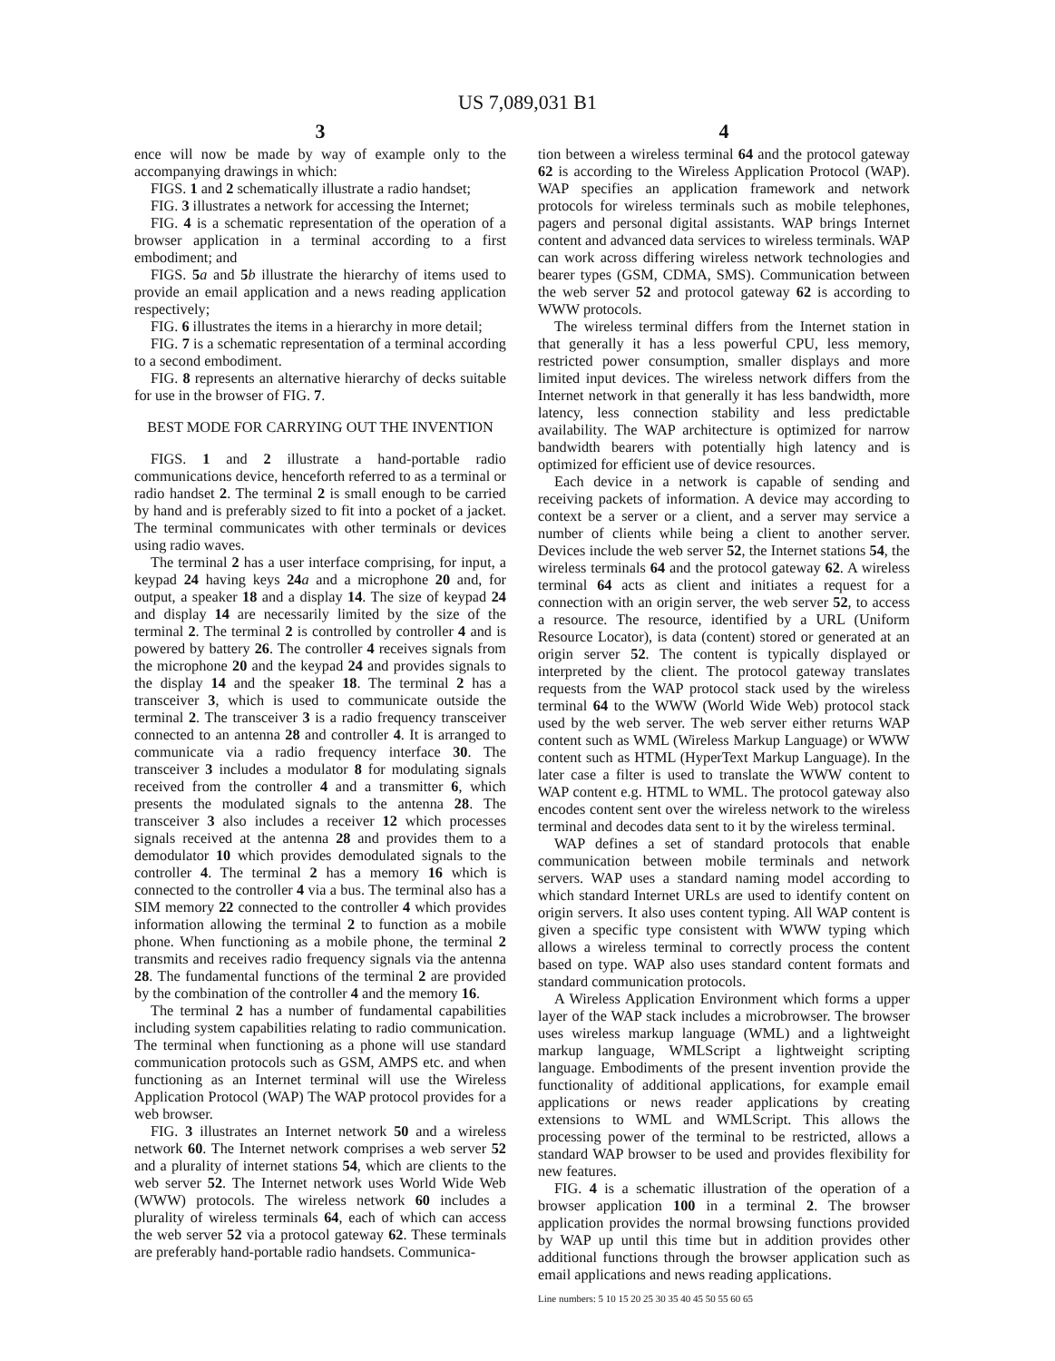US 7,089,031 B1
3
ence will now be made by way of example only to the accompanying drawings in which:
FIGS. 1 and 2 schematically illustrate a radio handset;
FIG. 3 illustrates a network for accessing the Internet;
FIG. 4 is a schematic representation of the operation of a browser application in a terminal according to a first embodiment; and
FIGS. 5 a and 5 b illustrate the hierarchy of items used to provide an email application and a news reading application respectively;
FIG. 6 illustrates the items in a hierarchy in more detail;
FIG. 7 is a schematic representation of a terminal according to a second embodiment.
FIG. 8 represents an alternative hierarchy of decks suitable for use in the browser of FIG. 7.
BEST MODE FOR CARRYING OUT THE INVENTION
FIGS. 1 and 2 illustrate a hand-portable radio communications device, henceforth referred to as a terminal or radio handset 2. The terminal 2 is small enough to be carried by hand and is preferably sized to fit into a pocket of a jacket. The terminal communicates with other terminals or devices using radio waves.
The terminal 2 has a user interface comprising, for input, a keypad 24 having keys 24 a and a microphone 20 and, for output, a speaker 18 and a display 14. The size of keypad 24 and display 14 are necessarily limited by the size of the terminal 2. The terminal 2 is controlled by controller 4 and is powered by battery 26. The controller 4 receives signals from the microphone 20 and the keypad 24 and provides signals to the display 14 and the speaker 18. The terminal 2 has a transceiver 3, which is used to communicate outside the terminal 2. The transceiver 3 is a radio frequency transceiver connected to an antenna 28 and controller 4. It is arranged to communicate via a radio frequency interface 30. The transceiver 3 includes a modulator 8 for modulating signals received from the controller 4 and a transmitter 6, which presents the modulated signals to the antenna 28. The transceiver 3 also includes a receiver 12 which processes signals received at the antenna 28 and provides them to a demodulator 10 which provides demodulated signals to the controller 4. The terminal 2 has a memory 16 which is connected to the controller 4 via a bus. The terminal also has a SIM memory 22 connected to the controller 4 which provides information allowing the terminal 2 to function as a mobile phone. When functioning as a mobile phone, the terminal 2 transmits and receives radio frequency signals via the antenna 28. The fundamental functions of the terminal 2 are provided by the combination of the controller 4 and the memory 16.
The terminal 2 has a number of fundamental capabilities including system capabilities relating to radio communication. The terminal when functioning as a phone will use standard communication protocols such as GSM, AMPS etc. and when functioning as an Internet terminal will use the Wireless Application Protocol (WAP) The WAP protocol provides for a web browser.
FIG. 3 illustrates an Internet network 50 and a wireless network 60. The Internet network comprises a web server 52 and a plurality of internet stations 54, which are clients to the web server 52. The Internet network uses World Wide Web (WWW) protocols. The wireless network 60 includes a plurality of wireless terminals 64, each of which can access the web server 52 via a protocol gateway 62. These terminals are preferably hand-portable radio handsets. Communica-
4
tion between a wireless terminal 64 and the protocol gateway 62 is according to the Wireless Application Protocol (WAP). WAP specifies an application framework and network protocols for wireless terminals such as mobile telephones, pagers and personal digital assistants. WAP brings Internet content and advanced data services to wireless terminals. WAP can work across differing wireless network technologies and bearer types (GSM, CDMA, SMS). Communication between the web server 52 and protocol gateway 62 is according to WWW protocols.
The wireless terminal differs from the Internet station in that generally it has a less powerful CPU, less memory, restricted power consumption, smaller displays and more limited input devices. The wireless network differs from the Internet network in that generally it has less bandwidth, more latency, less connection stability and less predictable availability. The WAP architecture is optimized for narrow bandwidth bearers with potentially high latency and is optimized for efficient use of device resources.
Each device in a network is capable of sending and receiving packets of information. A device may according to context be a server or a client, and a server may service a number of clients while being a client to another server. Devices include the web server 52, the Internet stations 54, the wireless terminals 64 and the protocol gateway 62. A wireless terminal 64 acts as client and initiates a request for a connection with an origin server, the web server 52, to access a resource. The resource, identified by a URL (Uniform Resource Locator), is data (content) stored or generated at an origin server 52. The content is typically displayed or interpreted by the client. The protocol gateway translates requests from the WAP protocol stack used by the wireless terminal 64 to the WWW (World Wide Web) protocol stack used by the web server. The web server either returns WAP content such as WML (Wireless Markup Language) or WWW content such as HTML (HyperText Markup Language). In the later case a filter is used to translate the WWW content to WAP content e.g. HTML to WML. The protocol gateway also encodes content sent over the wireless network to the wireless terminal and decodes data sent to it by the wireless terminal.
WAP defines a set of standard protocols that enable communication between mobile terminals and network servers. WAP uses a standard naming model according to which standard Internet URLs are used to identify content on origin servers. It also uses content typing. All WAP content is given a specific type consistent with WWW typing which allows a wireless terminal to correctly process the content based on type. WAP also uses standard content formats and standard communication protocols.
A Wireless Application Environment which forms a upper layer of the WAP stack includes a microbrowser. The browser uses wireless markup language (WML) and a lightweight markup language, WMLScript a lightweight scripting language. Embodiments of the present invention provide the functionality of additional applications, for example email applications or news reader applications by creating extensions to WML and WMLScript. This allows the processing power of the terminal to be restricted, allows a standard WAP browser to be used and provides flexibility for new features.
FIG. 4 is a schematic illustration of the operation of a browser application 100 in a terminal 2. The browser application provides the normal browsing functions provided by WAP up until this time but in addition provides other additional functions through the browser application such as email applications and news reading applications.
Line numbers: 5 10 15 20 25 30 35 40 45 50 55 60 65